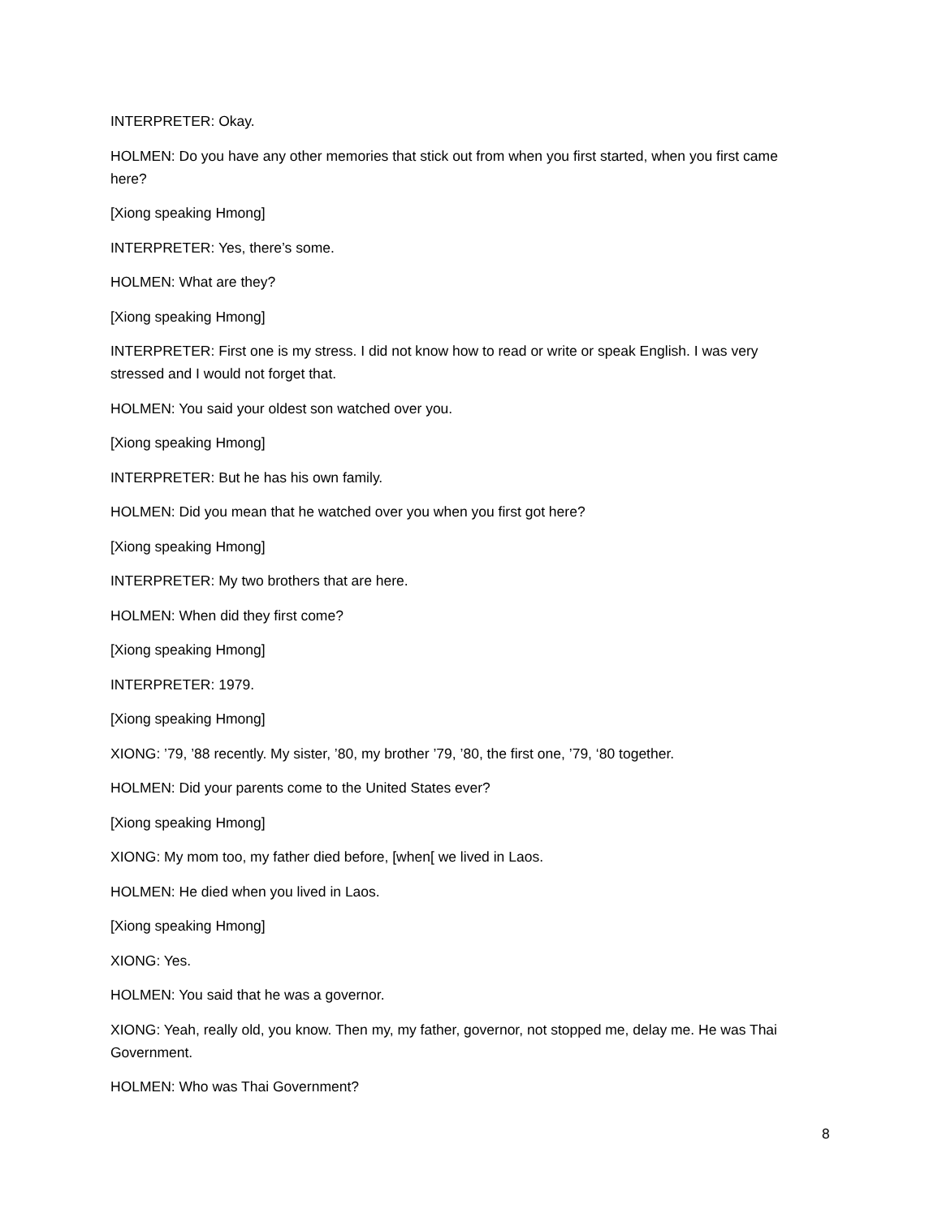INTERPRETER: Okay.
HOLMEN: Do you have any other memories that stick out from when you first started, when you first came here?
[Xiong speaking Hmong]
INTERPRETER: Yes, there’s some.
HOLMEN: What are they?
[Xiong speaking Hmong]
INTERPRETER: First one is my stress. I did not know how to read or write or speak English. I was very stressed and I would not forget that.
HOLMEN: You said your oldest son watched over you.
[Xiong speaking Hmong]
INTERPRETER: But he has his own family.
HOLMEN: Did you mean that he watched over you when you first got here?
[Xiong speaking Hmong]
INTERPRETER: My two brothers that are here.
HOLMEN: When did they first come?
[Xiong speaking Hmong]
INTERPRETER: 1979.
[Xiong speaking Hmong]
XIONG: ’79, ’88 recently. My sister, ’80, my brother ’79, ’80, the first one, ’79, ‘80 together.
HOLMEN: Did your parents come to the United States ever?
[Xiong speaking Hmong]
XIONG: My mom too, my father died before, [when[ we lived in Laos.
HOLMEN: He died when you lived in Laos.
[Xiong speaking Hmong]
XIONG: Yes.
HOLMEN: You said that he was a governor.
XIONG: Yeah, really old, you know. Then my, my father, governor, not stopped me, delay me. He was Thai Government.
HOLMEN: Who was Thai Government?
8